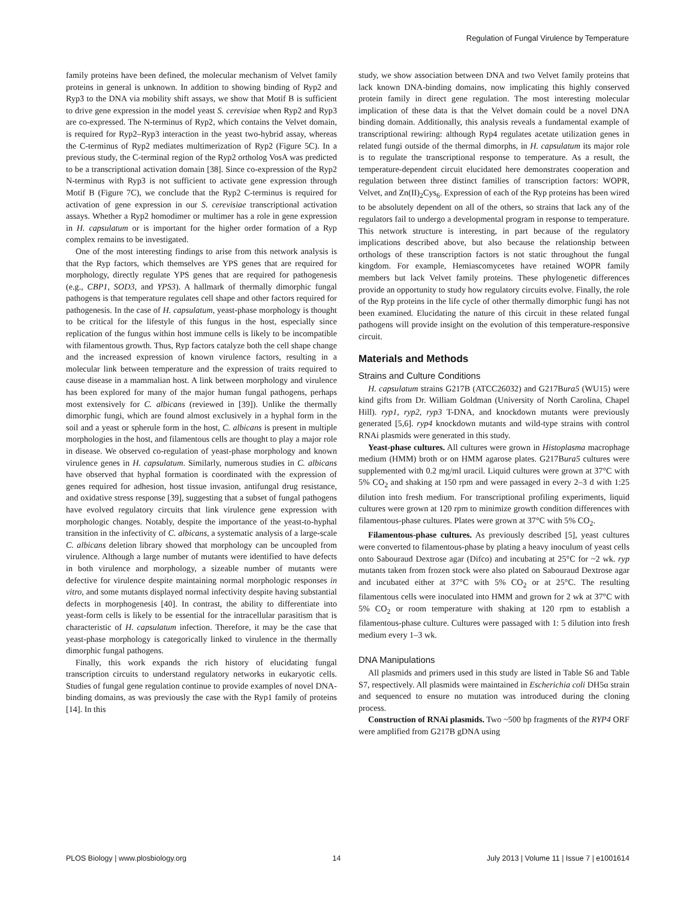Regulation of Fungal Virulence by Temperature
family proteins have been defined, the molecular mechanism of Velvet family proteins in general is unknown. In addition to showing binding of Ryp2 and Ryp3 to the DNA via mobility shift assays, we show that Motif B is sufficient to drive gene expression in the model yeast S. cerevisiae when Ryp2 and Ryp3 are co-expressed. The N-terminus of Ryp2, which contains the Velvet domain, is required for Ryp2–Ryp3 interaction in the yeast two-hybrid assay, whereas the C-terminus of Ryp2 mediates multimerization of Ryp2 (Figure 5C). In a previous study, the C-terminal region of the Ryp2 ortholog VosA was predicted to be a transcriptional activation domain [38]. Since co-expression of the Ryp2 N-terminus with Ryp3 is not sufficient to activate gene expression through Motif B (Figure 7C), we conclude that the Ryp2 C-terminus is required for activation of gene expression in our S. cerevisiae transcriptional activation assays. Whether a Ryp2 homodimer or multimer has a role in gene expression in H. capsulatum or is important for the higher order formation of a Ryp complex remains to be investigated.
One of the most interesting findings to arise from this network analysis is that the Ryp factors, which themselves are YPS genes that are required for morphology, directly regulate YPS genes that are required for pathogenesis (e.g., CBP1, SOD3, and YPS3). A hallmark of thermally dimorphic fungal pathogens is that temperature regulates cell shape and other factors required for pathogenesis. In the case of H. capsulatum, yeast-phase morphology is thought to be critical for the lifestyle of this fungus in the host, especially since replication of the fungus within host immune cells is likely to be incompatible with filamentous growth. Thus, Ryp factors catalyze both the cell shape change and the increased expression of known virulence factors, resulting in a molecular link between temperature and the expression of traits required to cause disease in a mammalian host. A link between morphology and virulence has been explored for many of the major human fungal pathogens, perhaps most extensively for C. albicans (reviewed in [39]). Unlike the thermally dimorphic fungi, which are found almost exclusively in a hyphal form in the soil and a yeast or spherule form in the host, C. albicans is present in multiple morphologies in the host, and filamentous cells are thought to play a major role in disease. We observed co-regulation of yeast-phase morphology and known virulence genes in H. capsulatum. Similarly, numerous studies in C. albicans have observed that hyphal formation is coordinated with the expression of genes required for adhesion, host tissue invasion, antifungal drug resistance, and oxidative stress response [39], suggesting that a subset of fungal pathogens have evolved regulatory circuits that link virulence gene expression with morphologic changes. Notably, despite the importance of the yeast-to-hyphal transition in the infectivity of C. albicans, a systematic analysis of a large-scale C. albicans deletion library showed that morphology can be uncoupled from virulence. Although a large number of mutants were identified to have defects in both virulence and morphology, a sizeable number of mutants were defective for virulence despite maintaining normal morphologic responses in vitro, and some mutants displayed normal infectivity despite having substantial defects in morphogenesis [40]. In contrast, the ability to differentiate into yeast-form cells is likely to be essential for the intracellular parasitism that is characteristic of H. capsulatum infection. Therefore, it may be the case that yeast-phase morphology is categorically linked to virulence in the thermally dimorphic fungal pathogens.
Finally, this work expands the rich history of elucidating fungal transcription circuits to understand regulatory networks in eukaryotic cells. Studies of fungal gene regulation continue to provide examples of novel DNA-binding domains, as was previously the case with the Ryp1 family of proteins [14]. In this
study, we show association between DNA and two Velvet family proteins that lack known DNA-binding domains, now implicating this highly conserved protein family in direct gene regulation. The most interesting molecular implication of these data is that the Velvet domain could be a novel DNA binding domain. Additionally, this analysis reveals a fundamental example of transcriptional rewiring: although Ryp4 regulates acetate utilization genes in related fungi outside of the thermal dimorphs, in H. capsulatum its major role is to regulate the transcriptional response to temperature. As a result, the temperature-dependent circuit elucidated here demonstrates cooperation and regulation between three distinct families of transcription factors: WOPR, Velvet, and Zn(II)<sub>2</sub>Cys<sub>6</sub>. Expression of each of the Ryp proteins has been wired to be absolutely dependent on all of the others, so strains that lack any of the regulators fail to undergo a developmental program in response to temperature. This network structure is interesting, in part because of the regulatory implications described above, but also because the relationship between orthologs of these transcription factors is not static throughout the fungal kingdom. For example, Hemiascomycetes have retained WOPR family members but lack Velvet family proteins. These phylogenetic differences provide an opportunity to study how regulatory circuits evolve. Finally, the role of the Ryp proteins in the life cycle of other thermally dimorphic fungi has not been examined. Elucidating the nature of this circuit in these related fungal pathogens will provide insight on the evolution of this temperature-responsive circuit.
Materials and Methods
Strains and Culture Conditions
H. capsulatum strains G217B (ATCC26032) and G217Bura5 (WU15) were kind gifts from Dr. William Goldman (University of North Carolina, Chapel Hill). ryp1, ryp2, ryp3 T-DNA, and knockdown mutants were previously generated [5,6]. ryp4 knockdown mutants and wild-type strains with control RNAi plasmids were generated in this study.
Yeast-phase cultures. All cultures were grown in Histoplasma macrophage medium (HMM) broth or on HMM agarose plates. G217Bura5 cultures were supplemented with 0.2 mg/ml uracil. Liquid cultures were grown at 37°C with 5% CO<sub>2</sub> and shaking at 150 rpm and were passaged in every 2–3 d with 1:25 dilution into fresh medium. For transcriptional profiling experiments, liquid cultures were grown at 120 rpm to minimize growth condition differences with filamentous-phase cultures. Plates were grown at 37°C with 5% CO<sub>2</sub>.
Filamentous-phase cultures. As previously described [5], yeast cultures were converted to filamentous-phase by plating a heavy inoculum of yeast cells onto Sabouraud Dextrose agar (Difco) and incubating at 25°C for ~2 wk. ryp mutants taken from frozen stock were also plated on Sabouraud Dextrose agar and incubated either at 37°C with 5% CO<sub>2</sub> or at 25°C. The resulting filamentous cells were inoculated into HMM and grown for 2 wk at 37°C with 5% CO<sub>2</sub> or room temperature with shaking at 120 rpm to establish a filamentous-phase culture. Cultures were passaged with 1: 5 dilution into fresh medium every 1–3 wk.
DNA Manipulations
All plasmids and primers used in this study are listed in Table S6 and Table S7, respectively. All plasmids were maintained in Escherichia coli DH5α strain and sequenced to ensure no mutation was introduced during the cloning process.
Construction of RNAi plasmids. Two ~500 bp fragments of the RYP4 ORF were amplified from G217B gDNA using
PLOS Biology | www.plosbiology.org 14 July 2013 | Volume 11 | Issue 7 | e1001614